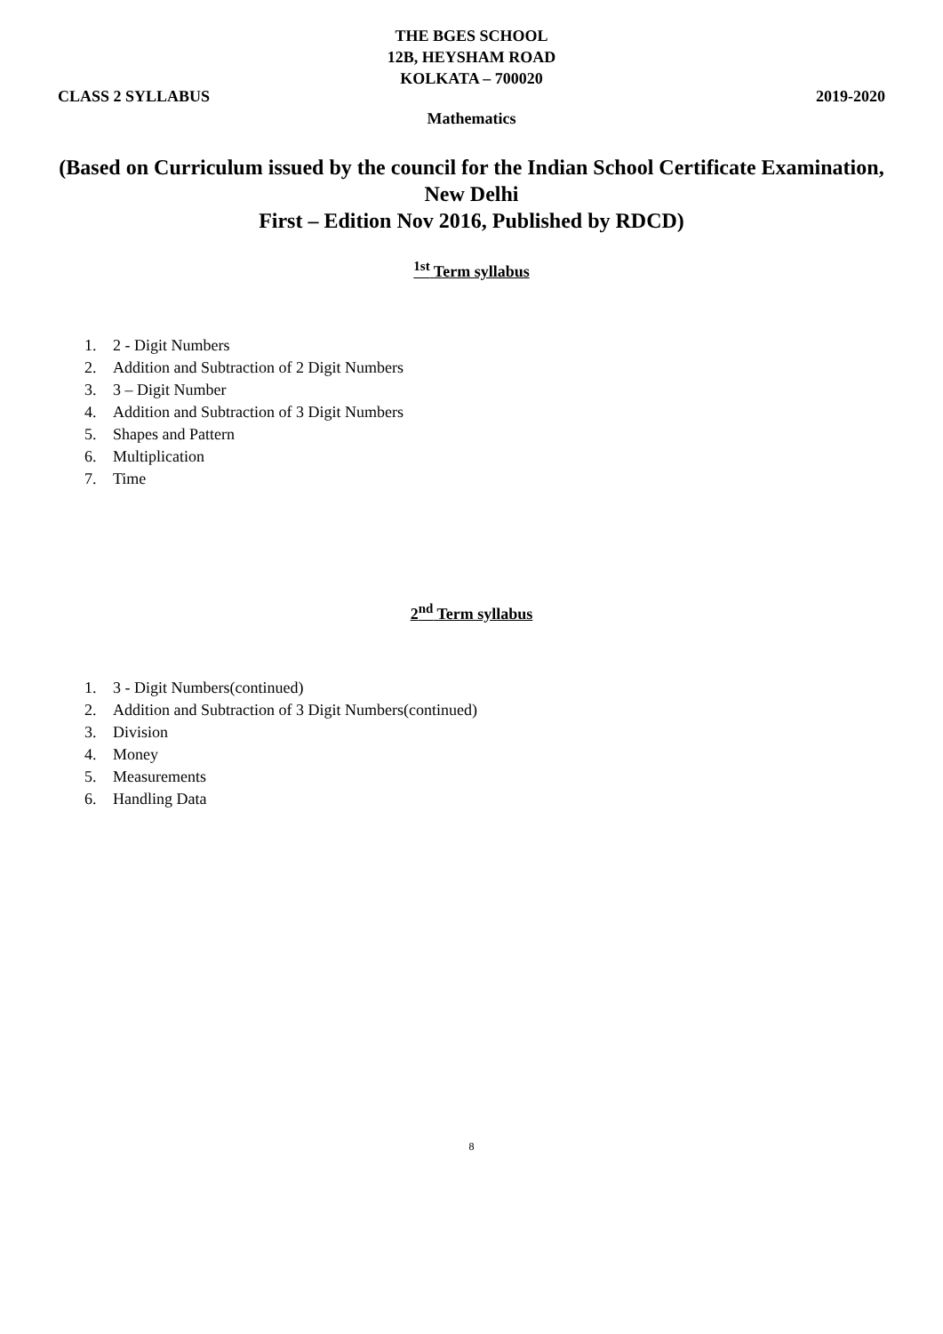THE BGES SCHOOL
12B, HEYSHAM ROAD
KOLKATA – 700020
CLASS 2 SYLLABUS 2019-2020
Mathematics
(Based on Curriculum issued by the council for the Indian School Certificate Examination, New Delhi
First – Edition Nov 2016, Published by RDCD)
<sup>1st</sup> Term syllabus
1. 2 - Digit Numbers
2. Addition and Subtraction of 2 Digit Numbers
3. 3 – Digit Number
4. Addition and Subtraction of 3 Digit Numbers
5. Shapes and Pattern
6. Multiplication
7. Time
2<sup>nd</sup> Term syllabus
1. 3 - Digit Numbers(continued)
2. Addition and Subtraction of 3 Digit Numbers(continued)
3. Division
4. Money
5. Measurements
6. Handling Data
8